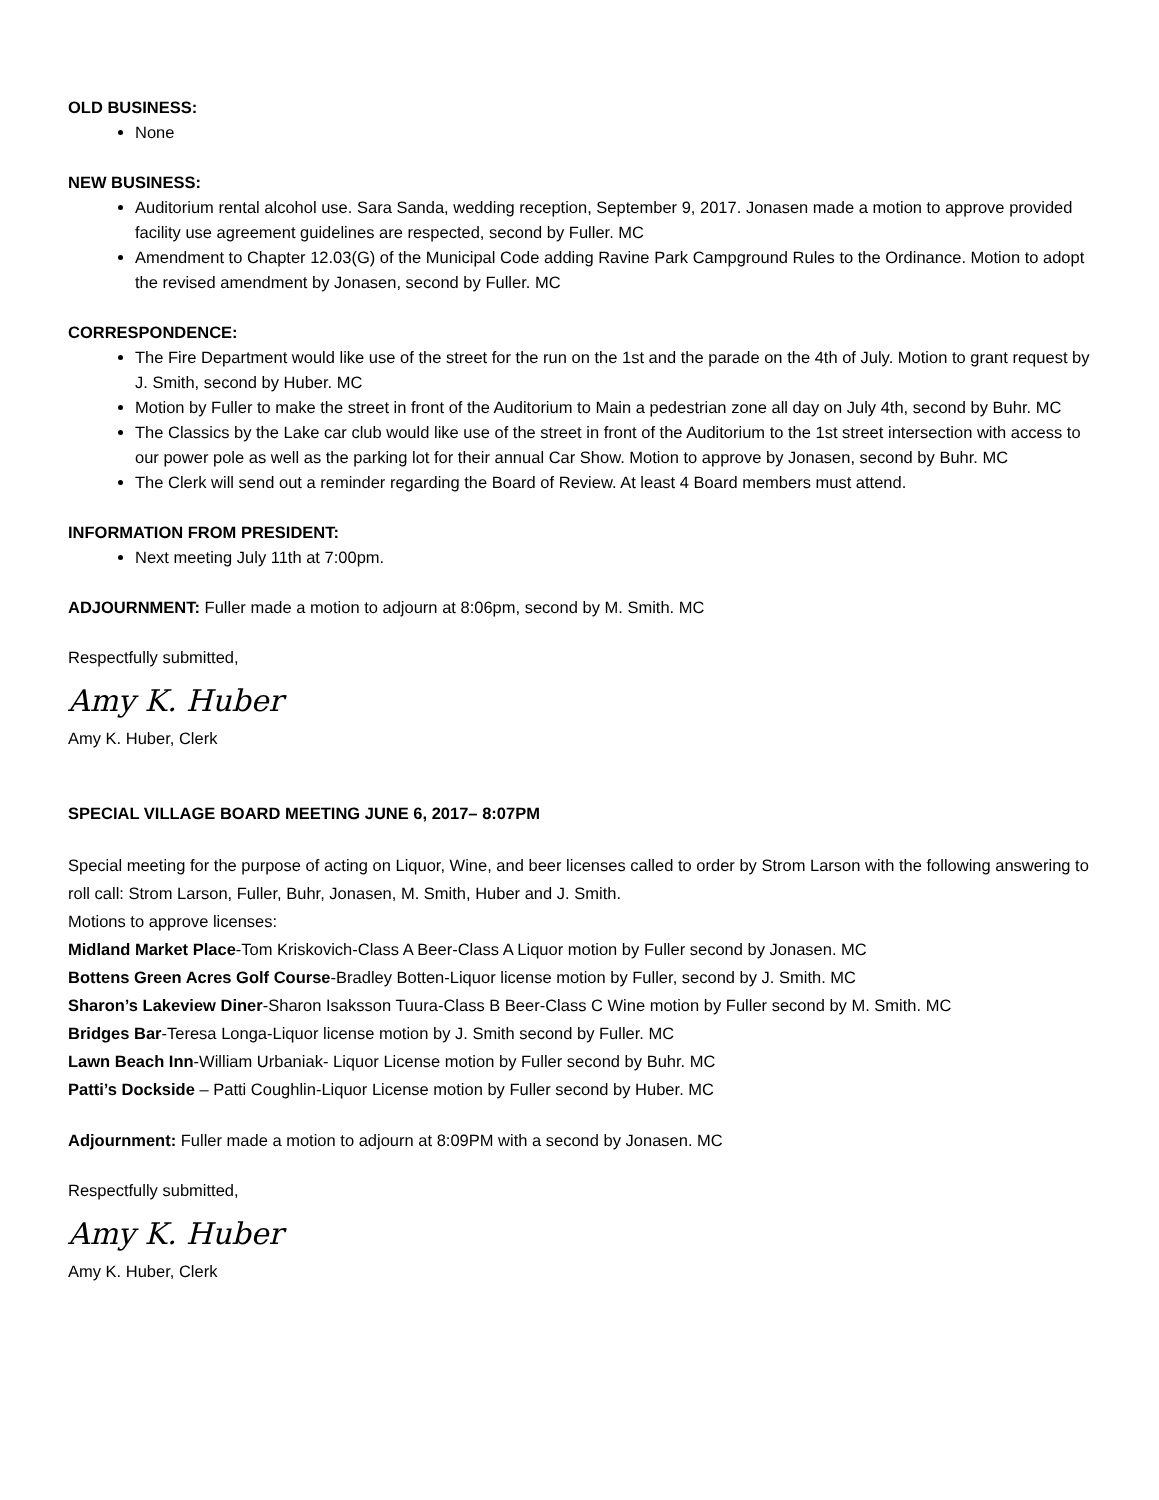OLD BUSINESS:
None
NEW BUSINESS:
Auditorium rental alcohol use. Sara Sanda, wedding reception, September 9, 2017. Jonasen made a motion to approve provided facility use agreement guidelines are respected, second by Fuller. MC
Amendment to Chapter 12.03(G) of the Municipal Code adding Ravine Park Campground Rules to the Ordinance. Motion to adopt the revised amendment by Jonasen, second by Fuller. MC
CORRESPONDENCE:
The Fire Department would like use of the street for the run on the 1st and the parade on the 4th of July. Motion to grant request by J. Smith, second by Huber. MC
Motion by Fuller to make the street in front of the Auditorium to Main a pedestrian zone all day on July 4th, second by Buhr. MC
The Classics by the Lake car club would like use of the street in front of the Auditorium to the 1st street intersection with access to our power pole as well as the parking lot for their annual Car Show. Motion to approve by Jonasen, second by Buhr. MC
The Clerk will send out a reminder regarding the Board of Review. At least 4 Board members must attend.
INFORMATION FROM PRESIDENT:
Next meeting July 11th at 7:00pm.
ADJOURNMENT: Fuller made a motion to adjourn at 8:06pm, second by M. Smith. MC
Respectfully submitted,
Amy K. Huber
Amy K. Huber, Clerk
SPECIAL VILLAGE BOARD MEETING JUNE 6, 2017– 8:07PM
Special meeting for the purpose of acting on Liquor, Wine, and beer licenses called to order by Strom Larson with the following answering to roll call: Strom Larson, Fuller, Buhr, Jonasen, M. Smith, Huber and J. Smith.
Motions to approve licenses:
Midland Market Place-Tom Kriskovich-Class A Beer-Class A Liquor motion by Fuller second by Jonasen. MC
Bottens Green Acres Golf Course-Bradley Botten-Liquor license motion by Fuller, second by J. Smith. MC
Sharon’s Lakeview Diner-Sharon Isaksson Tuura-Class B Beer-Class C Wine motion by Fuller second by M. Smith. MC
Bridges Bar-Teresa Longa-Liquor license motion by J. Smith second by Fuller. MC
Lawn Beach Inn-William Urbaniak- Liquor License motion by Fuller second by Buhr. MC
Patti’s Dockside – Patti Coughlin-Liquor License motion by Fuller second by Huber. MC
Adjournment: Fuller made a motion to adjourn at 8:09PM with a second by Jonasen. MC
Respectfully submitted,
Amy K. Huber
Amy K. Huber, Clerk